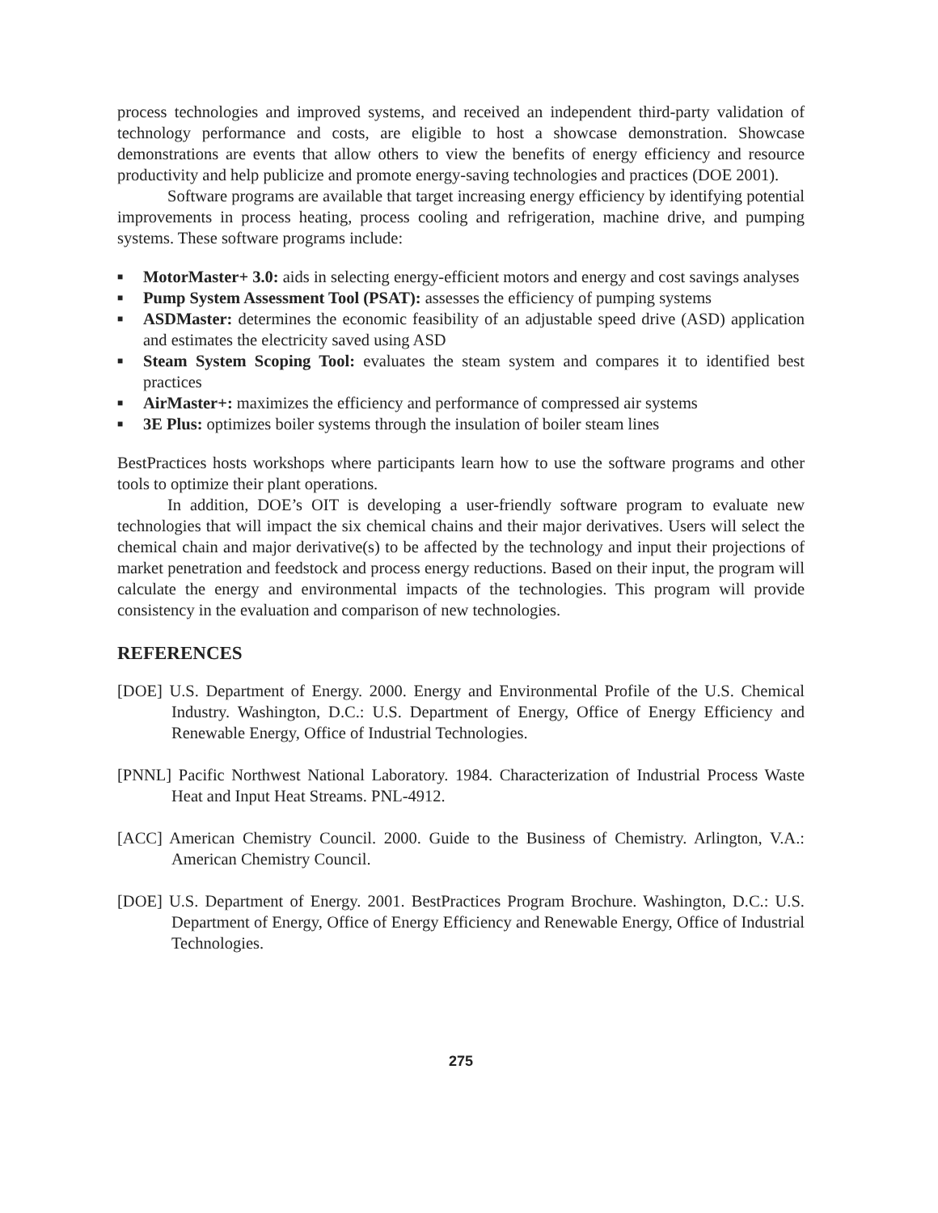process technologies and improved systems, and received an independent third-party validation of technology performance and costs, are eligible to host a showcase demonstration. Showcase demonstrations are events that allow others to view the benefits of energy efficiency and resource productivity and help publicize and promote energy-saving technologies and practices (DOE 2001).
Software programs are available that target increasing energy efficiency by identifying potential improvements in process heating, process cooling and refrigeration, machine drive, and pumping systems. These software programs include:
■ MotorMaster+ 3.0: aids in selecting energy-efficient motors and energy and cost savings analyses
■ Pump System Assessment Tool (PSAT): assesses the efficiency of pumping systems
■ ASDMaster: determines the economic feasibility of an adjustable speed drive (ASD) application and estimates the electricity saved using ASD
■ Steam System Scoping Tool: evaluates the steam system and compares it to identified best practices
■ AirMaster+: maximizes the efficiency and performance of compressed air systems
■ 3E Plus: optimizes boiler systems through the insulation of boiler steam lines
BestPractices hosts workshops where participants learn how to use the software programs and other tools to optimize their plant operations.
In addition, DOE’s OIT is developing a user-friendly software program to evaluate new technologies that will impact the six chemical chains and their major derivatives. Users will select the chemical chain and major derivative(s) to be affected by the technology and input their projections of market penetration and feedstock and process energy reductions. Based on their input, the program will calculate the energy and environmental impacts of the technologies. This program will provide consistency in the evaluation and comparison of new technologies.
REFERENCES
[DOE] U.S. Department of Energy. 2000. Energy and Environmental Profile of the U.S. Chemical Industry. Washington, D.C.: U.S. Department of Energy, Office of Energy Efficiency and Renewable Energy, Office of Industrial Technologies.
[PNNL] Pacific Northwest National Laboratory. 1984. Characterization of Industrial Process Waste Heat and Input Heat Streams. PNL-4912.
[ACC] American Chemistry Council. 2000. Guide to the Business of Chemistry. Arlington, V.A.: American Chemistry Council.
[DOE] U.S. Department of Energy. 2001. BestPractices Program Brochure. Washington, D.C.: U.S. Department of Energy, Office of Energy Efficiency and Renewable Energy, Office of Industrial Technologies.
275